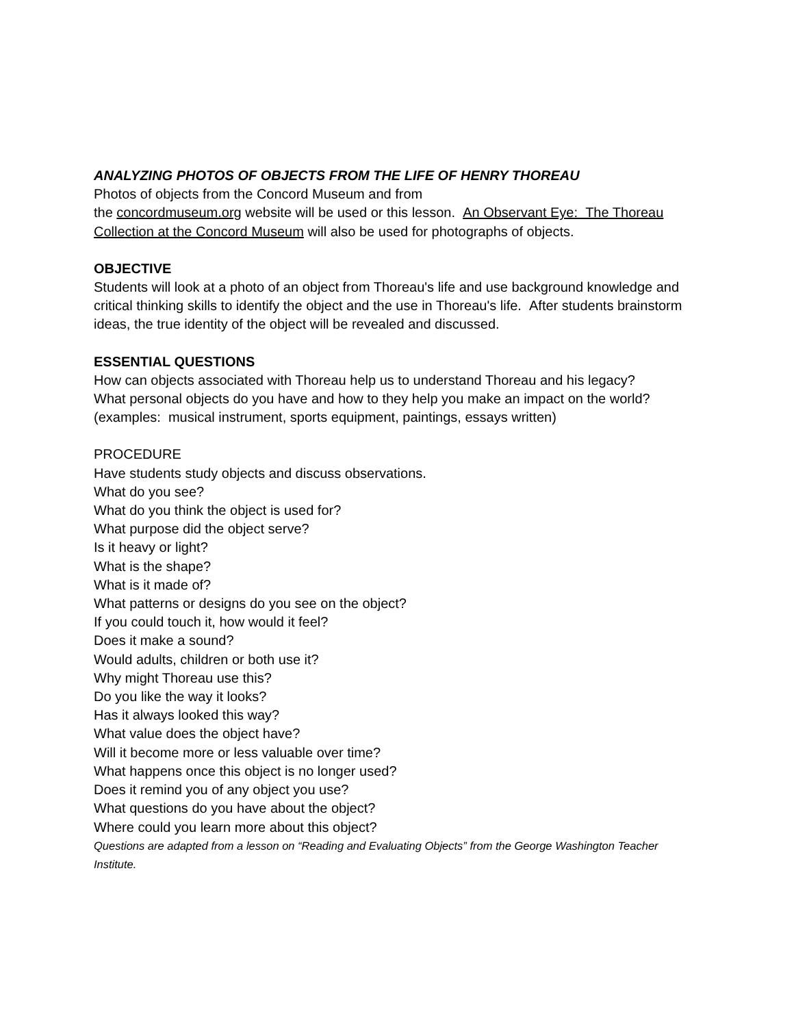ANALYZING PHOTOS OF OBJECTS FROM THE LIFE OF HENRY THOREAU
Photos of objects from the Concord Museum and from
the concordmuseum.org website will be used or this lesson. An Observant Eye: The Thoreau Collection at the Concord Museum will also be used for photographs of objects.
OBJECTIVE
Students will look at a photo of an object from Thoreau's life and use background knowledge and critical thinking skills to identify the object and the use in Thoreau's life. After students brainstorm ideas, the true identity of the object will be revealed and discussed.
ESSENTIAL QUESTIONS
How can objects associated with Thoreau help us to understand Thoreau and his legacy?
What personal objects do you have and how to they help you make an impact on the world? (examples: musical instrument, sports equipment, paintings, essays written)
PROCEDURE
Have students study objects and discuss observations.
What do you see?
What do you think the object is used for?
What purpose did the object serve?
Is it heavy or light?
What is the shape?
What is it made of?
What patterns or designs do you see on the object?
If you could touch it, how would it feel?
Does it make a sound?
Would adults, children or both use it?
Why might Thoreau use this?
Do you like the way it looks?
Has it always looked this way?
What value does the object have?
Will it become more or less valuable over time?
What happens once this object is no longer used?
Does it remind you of any object you use?
What questions do you have about the object?
Where could you learn more about this object?
Questions are adapted from a lesson on “Reading and Evaluating Objects” from the George Washington Teacher Institute.